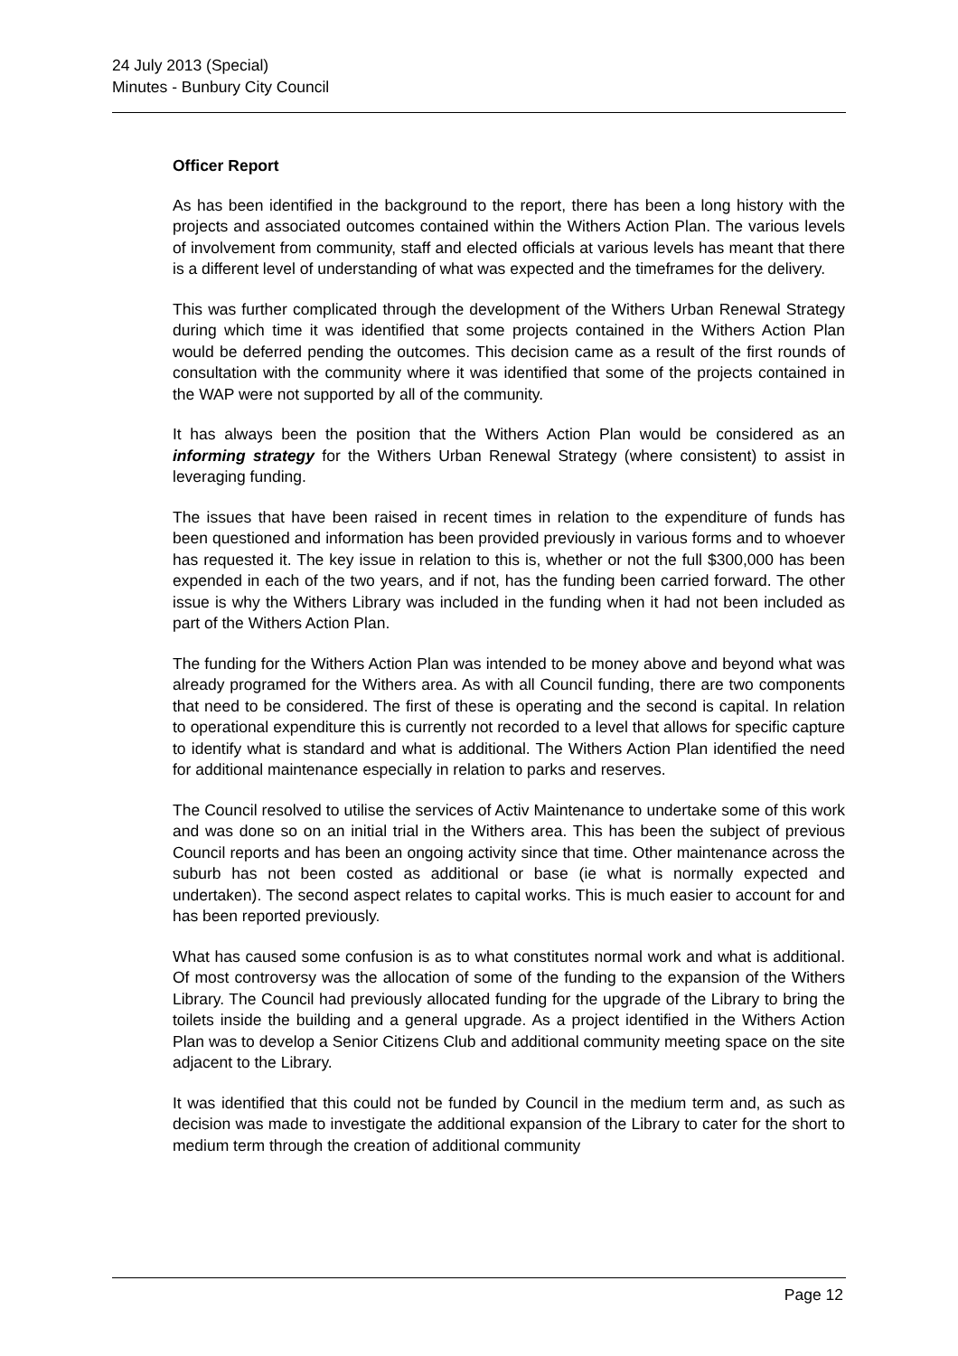24 July 2013 (Special)
Minutes - Bunbury City Council
Officer Report
As has been identified in the background to the report, there has been a long history with the projects and associated outcomes contained within the Withers Action Plan. The various levels of involvement from community, staff and elected officials at various levels has meant that there is a different level of understanding of what was expected and the timeframes for the delivery.
This was further complicated through the development of the Withers Urban Renewal Strategy during which time it was identified that some projects contained in the Withers Action Plan would be deferred pending the outcomes. This decision came as a result of the first rounds of consultation with the community where it was identified that some of the projects contained in the WAP were not supported by all of the community.
It has always been the position that the Withers Action Plan would be considered as an informing strategy for the Withers Urban Renewal Strategy (where consistent) to assist in leveraging funding.
The issues that have been raised in recent times in relation to the expenditure of funds has been questioned and information has been provided previously in various forms and to whoever has requested it. The key issue in relation to this is, whether or not the full $300,000 has been expended in each of the two years, and if not, has the funding been carried forward. The other issue is why the Withers Library was included in the funding when it had not been included as part of the Withers Action Plan.
The funding for the Withers Action Plan was intended to be money above and beyond what was already programed for the Withers area. As with all Council funding, there are two components that need to be considered. The first of these is operating and the second is capital. In relation to operational expenditure this is currently not recorded to a level that allows for specific capture to identify what is standard and what is additional. The Withers Action Plan identified the need for additional maintenance especially in relation to parks and reserves.
The Council resolved to utilise the services of Activ Maintenance to undertake some of this work and was done so on an initial trial in the Withers area. This has been the subject of previous Council reports and has been an ongoing activity since that time. Other maintenance across the suburb has not been costed as additional or base (ie what is normally expected and undertaken). The second aspect relates to capital works. This is much easier to account for and has been reported previously.
What has caused some confusion is as to what constitutes normal work and what is additional. Of most controversy was the allocation of some of the funding to the expansion of the Withers Library. The Council had previously allocated funding for the upgrade of the Library to bring the toilets inside the building and a general upgrade. As a project identified in the Withers Action Plan was to develop a Senior Citizens Club and additional community meeting space on the site adjacent to the Library.
It was identified that this could not be funded by Council in the medium term and, as such as decision was made to investigate the additional expansion of the Library to cater for the short to medium term through the creation of additional community
Page 12